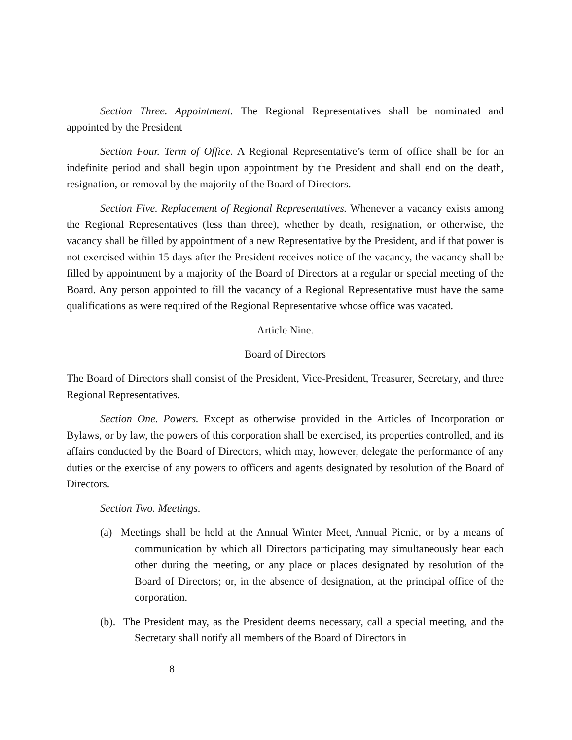Section Three. Appointment. The Regional Representatives shall be nominated and appointed by the President
Section Four. Term of Office. A Regional Representative’s term of office shall be for an indefinite period and shall begin upon appointment by the President and shall end on the death, resignation, or removal by the majority of the Board of Directors.
Section Five. Replacement of Regional Representatives. Whenever a vacancy exists among the Regional Representatives (less than three), whether by death, resignation, or otherwise, the vacancy shall be filled by appointment of a new Representative by the President, and if that power is not exercised within 15 days after the President receives notice of the vacancy, the vacancy shall be filled by appointment by a majority of the Board of Directors at a regular or special meeting of the Board. Any person appointed to fill the vacancy of a Regional Representative must have the same qualifications as were required of the Regional Representative whose office was vacated.
Article Nine.
Board of Directors
The Board of Directors shall consist of the President, Vice-President, Treasurer, Secretary, and three Regional Representatives.
Section One. Powers. Except as otherwise provided in the Articles of Incorporation or Bylaws, or by law, the powers of this corporation shall be exercised, its properties controlled, and its affairs conducted by the Board of Directors, which may, however, delegate the performance of any duties or the exercise of any powers to officers and agents designated by resolution of the Board of Directors.
Section Two. Meetings.
(a) Meetings shall be held at the Annual Winter Meet, Annual Picnic, or by a means of communication by which all Directors participating may simultaneously hear each other during the meeting, or any place or places designated by resolution of the Board of Directors; or, in the absence of designation, at the principal office of the corporation.
(b). The President may, as the President deems necessary, call a special meeting, and the Secretary shall notify all members of the Board of Directors in
8